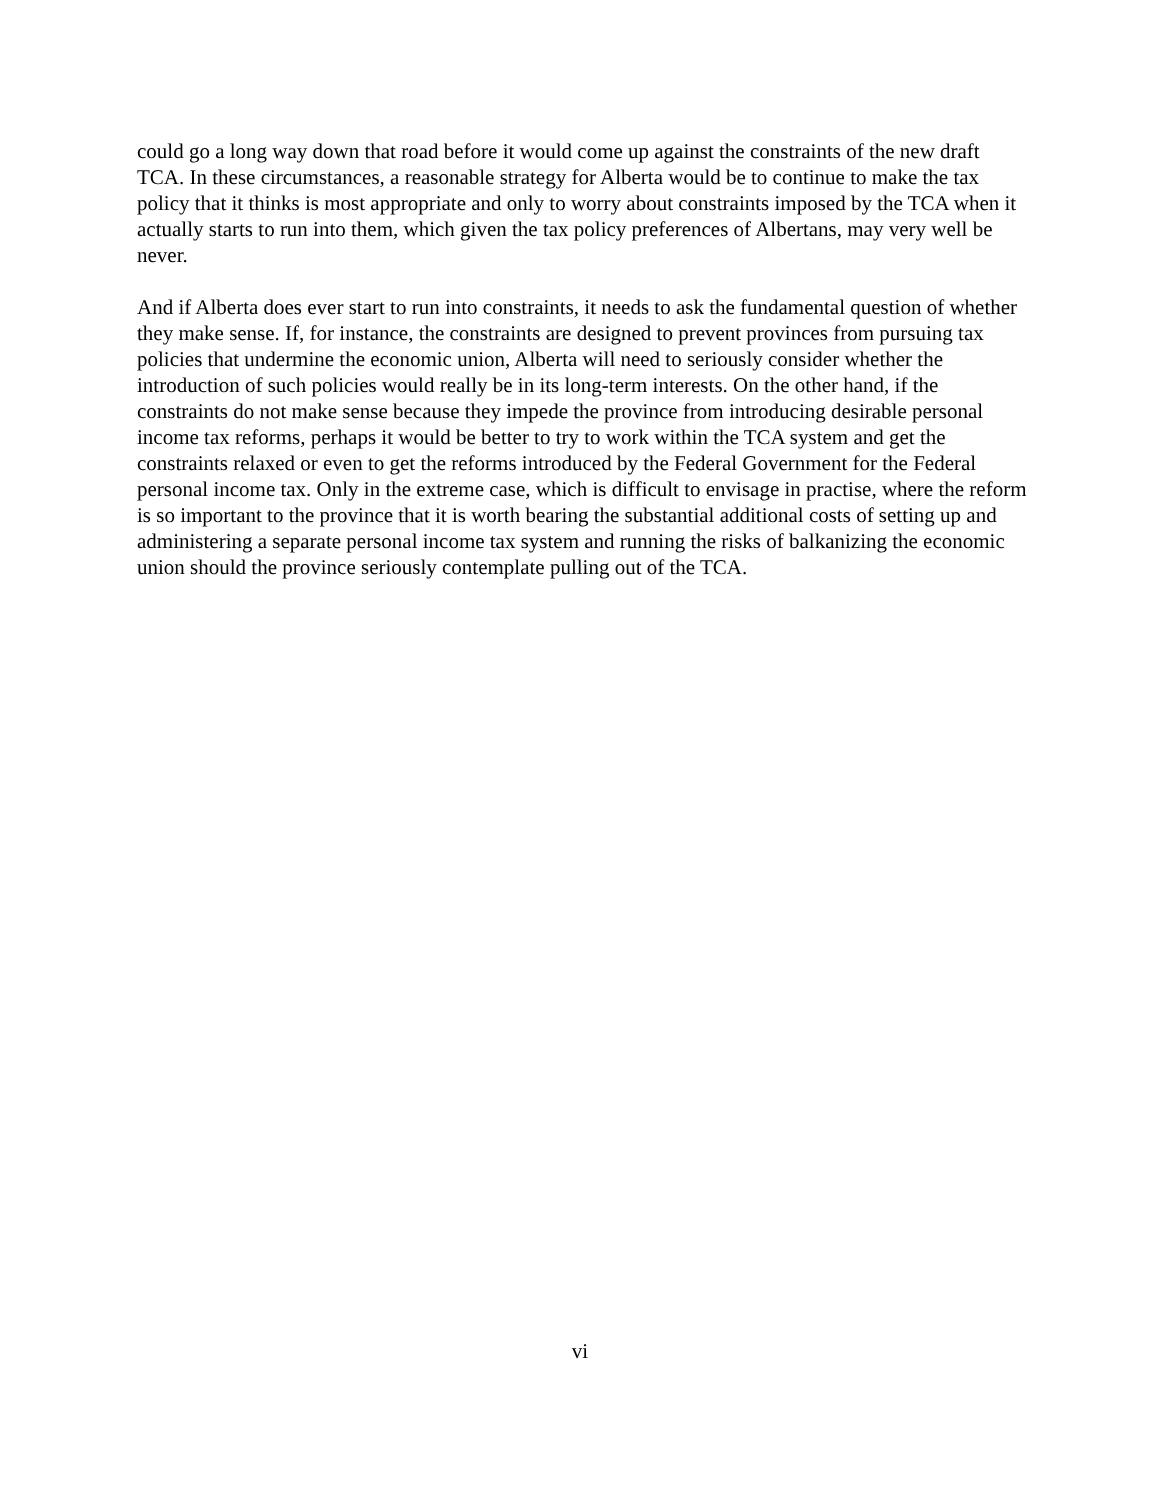could go a long way down that road before it would come up against the constraints of the new draft TCA. In these circumstances, a reasonable strategy for Alberta would be to continue to make the tax policy that it thinks is most appropriate and only to worry about constraints imposed by the TCA when it actually starts to run into them, which given the tax policy preferences of Albertans, may very well be never.
And if Alberta does ever start to run into constraints, it needs to ask the fundamental question of whether they make sense. If, for instance, the constraints are designed to prevent provinces from pursuing tax policies that undermine the economic union, Alberta will need to seriously consider whether the introduction of such policies would really be in its long-term interests. On the other hand, if the constraints do not make sense because they impede the province from introducing desirable personal income tax reforms, perhaps it would be better to try to work within the TCA system and get the constraints relaxed or even to get the reforms introduced by the Federal Government for the Federal personal income tax. Only in the extreme case, which is difficult to envisage in practise, where the reform is so important to the province that it is worth bearing the substantial additional costs of setting up and administering a separate personal income tax system and running the risks of balkanizing the economic union should the province seriously contemplate pulling out of the TCA.
vi